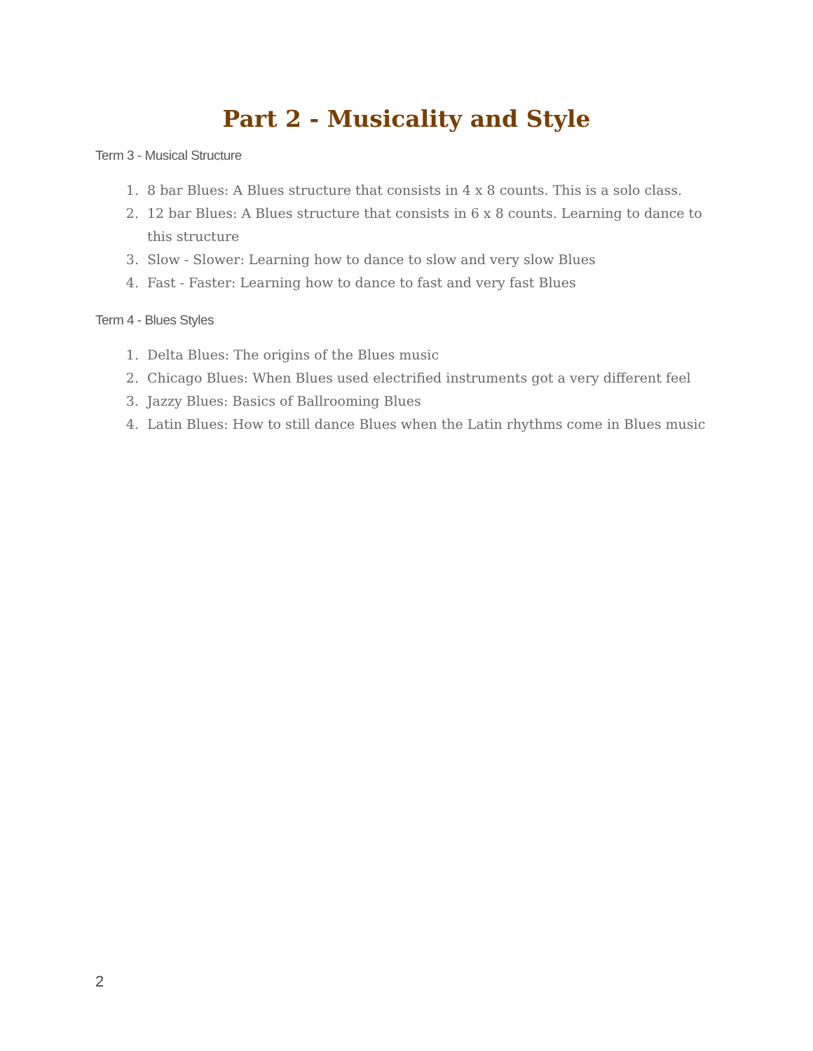Part 2 - Musicality and Style
Term 3 - Musical Structure
1. 8 bar Blues: A Blues structure that consists in 4 x 8 counts. This is a solo class.
2. 12 bar Blues: A Blues structure that consists in 6 x 8 counts. Learning to dance to this structure
3. Slow - Slower: Learning how to dance to slow and very slow Blues
4. Fast - Faster: Learning how to dance to fast and very fast Blues
Term 4 - Blues Styles
1. Delta Blues: The origins of the Blues music
2. Chicago Blues: When Blues used electrified instruments got a very different feel
3. Jazzy Blues: Basics of Ballrooming Blues
4. Latin Blues: How to still dance Blues when the Latin rhythms come in Blues music
2